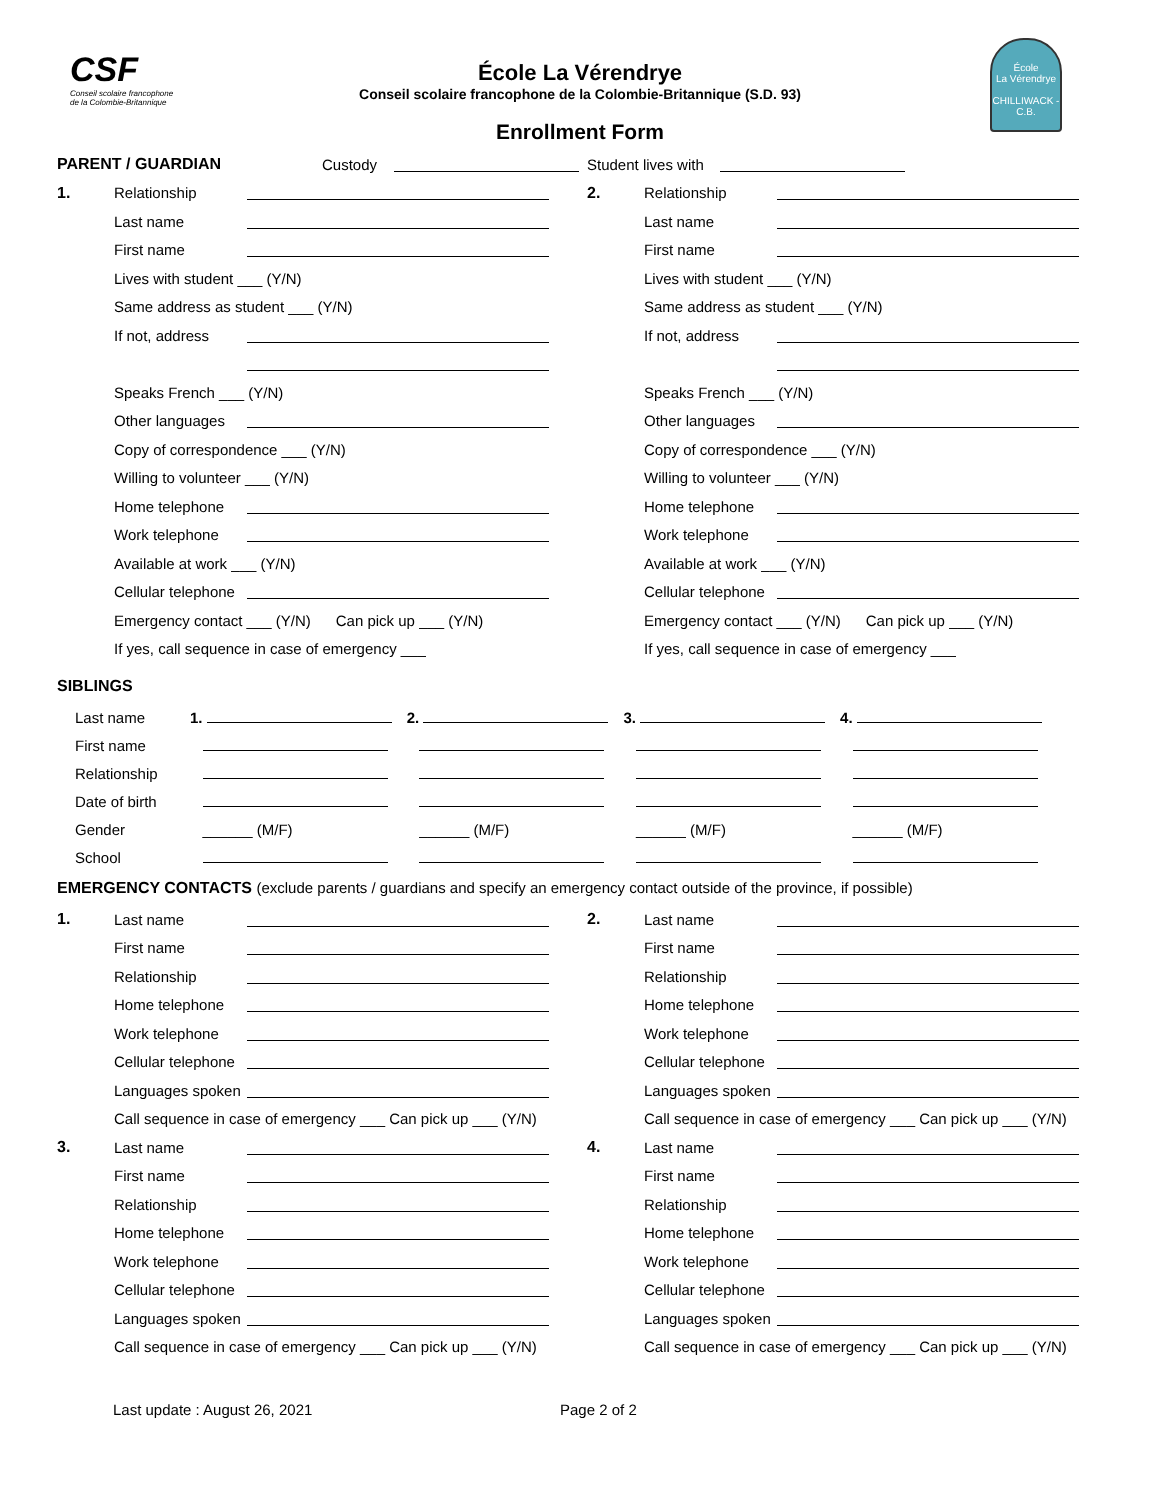CSF
Conseil scolaire francophone
de la Colombie-Britannique
École La Vérendrye
Conseil scolaire francophone de la Colombie-Britannique (S.D. 93)
Enrollment Form
École
La Vérendrye
CHILLIWACK - C.B.
PARENT / GUARDIAN Custody Student lives with
1. Relationship
Last name
First name
Lives with student ___ (Y/N)
Same address as student ___ (Y/N)
If not, address
Speaks French ___ (Y/N)
Other languages
Copy of correspondence ___ (Y/N)
Willing to volunteer ___ (Y/N)
Home telephone
Work telephone
Available at work ___ (Y/N)
Cellular telephone
Emergency contact ___ (Y/N) Can pick up ___ (Y/N)
If yes, call sequence in case of emergency ___
2. Relationship
Last name
First name
Lives with student ___ (Y/N)
Same address as student ___ (Y/N)
If not, address
Speaks French ___ (Y/N)
Other languages
Copy of correspondence ___ (Y/N)
Willing to volunteer ___ (Y/N)
Home telephone
Work telephone
Available at work ___ (Y/N)
Cellular telephone
Emergency contact ___ (Y/N) Can pick up ___ (Y/N)
If yes, call sequence in case of emergency ___
SIBLINGS
| Last name | 1. | 2. | 3. | 4. |
| First name | | | | |
| Relationship | | | | |
| Date of birth | | | | |
| Gender | ______ (M/F) | ______ (M/F) | ______ (M/F) | ______ (M/F) |
| School | | | | |
EMERGENCY CONTACTS (exclude parents / guardians and specify an emergency contact outside of the province, if possible)
1. Last name
First name
Relationship
Home telephone
Work telephone
Cellular telephone
Languages spoken
Call sequence in case of emergency ___ Can pick up ___ (Y/N)
3. Last name
First name
Relationship
Home telephone
Work telephone
Cellular telephone
Languages spoken
Call sequence in case of emergency ___ Can pick up ___ (Y/N)
2. Last name
First name
Relationship
Home telephone
Work telephone
Cellular telephone
Languages spoken
Call sequence in case of emergency ___ Can pick up ___ (Y/N)
4. Last name
First name
Relationship
Home telephone
Work telephone
Cellular telephone
Languages spoken
Call sequence in case of emergency ___ Can pick up ___ (Y/N)
Last update : August 26, 2021 Page 2 of 2